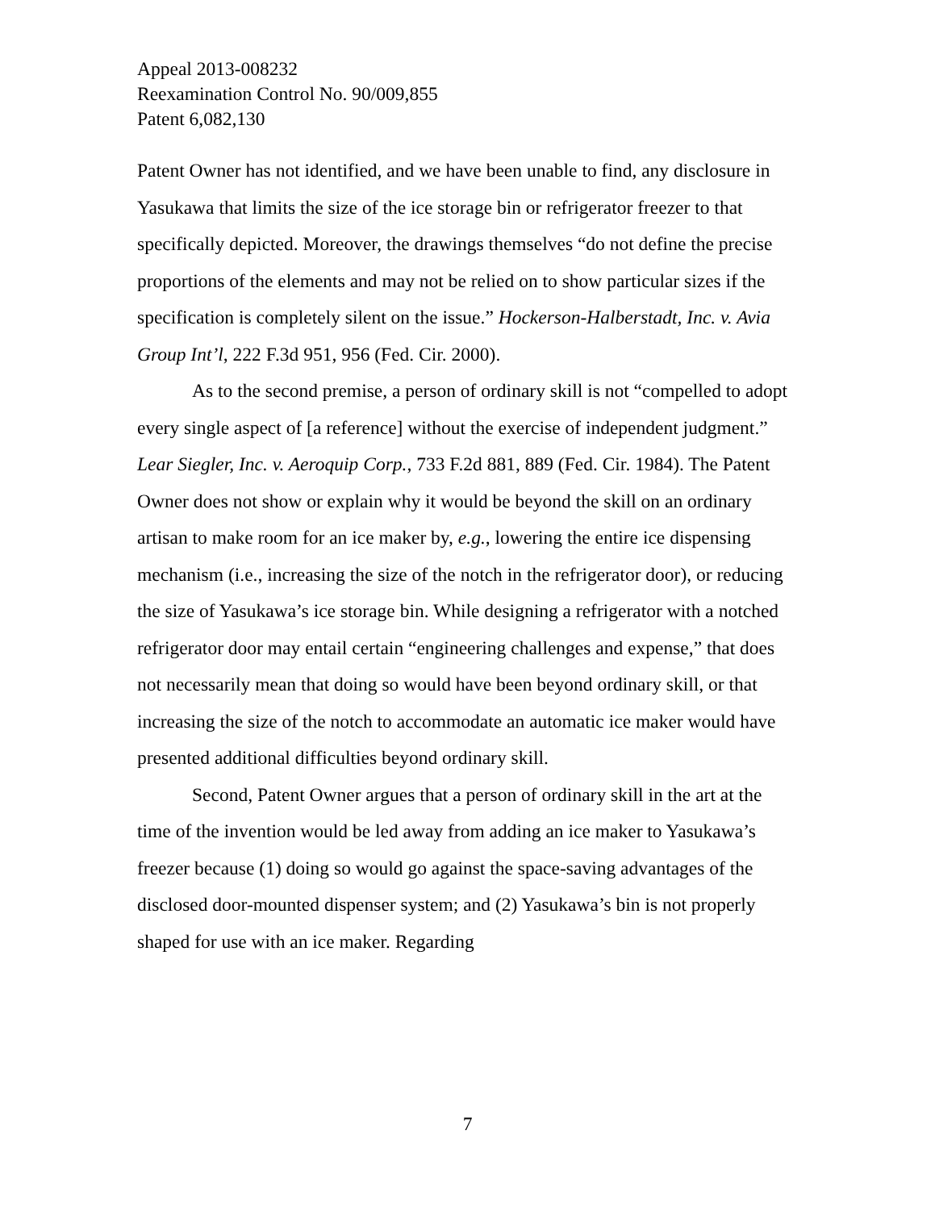Appeal 2013-008232
Reexamination Control No. 90/009,855
Patent 6,082,130
Patent Owner has not identified, and we have been unable to find, any disclosure in Yasukawa that limits the size of the ice storage bin or refrigerator freezer to that specifically depicted. Moreover, the drawings themselves “do not define the precise proportions of the elements and may not be relied on to show particular sizes if the specification is completely silent on the issue.” Hockerson-Halberstadt, Inc. v. Avia Group Int’l, 222 F.3d 951, 956 (Fed. Cir. 2000).
As to the second premise, a person of ordinary skill is not “compelled to adopt every single aspect of [a reference] without the exercise of independent judgment.” Lear Siegler, Inc. v. Aeroquip Corp., 733 F.2d 881, 889 (Fed. Cir. 1984). The Patent Owner does not show or explain why it would be beyond the skill on an ordinary artisan to make room for an ice maker by, e.g., lowering the entire ice dispensing mechanism (i.e., increasing the size of the notch in the refrigerator door), or reducing the size of Yasukawa’s ice storage bin. While designing a refrigerator with a notched refrigerator door may entail certain “engineering challenges and expense,” that does not necessarily mean that doing so would have been beyond ordinary skill, or that increasing the size of the notch to accommodate an automatic ice maker would have presented additional difficulties beyond ordinary skill.
Second, Patent Owner argues that a person of ordinary skill in the art at the time of the invention would be led away from adding an ice maker to Yasukawa’s freezer because (1) doing so would go against the space-saving advantages of the disclosed door-mounted dispenser system; and (2) Yasukawa’s bin is not properly shaped for use with an ice maker. Regarding
7